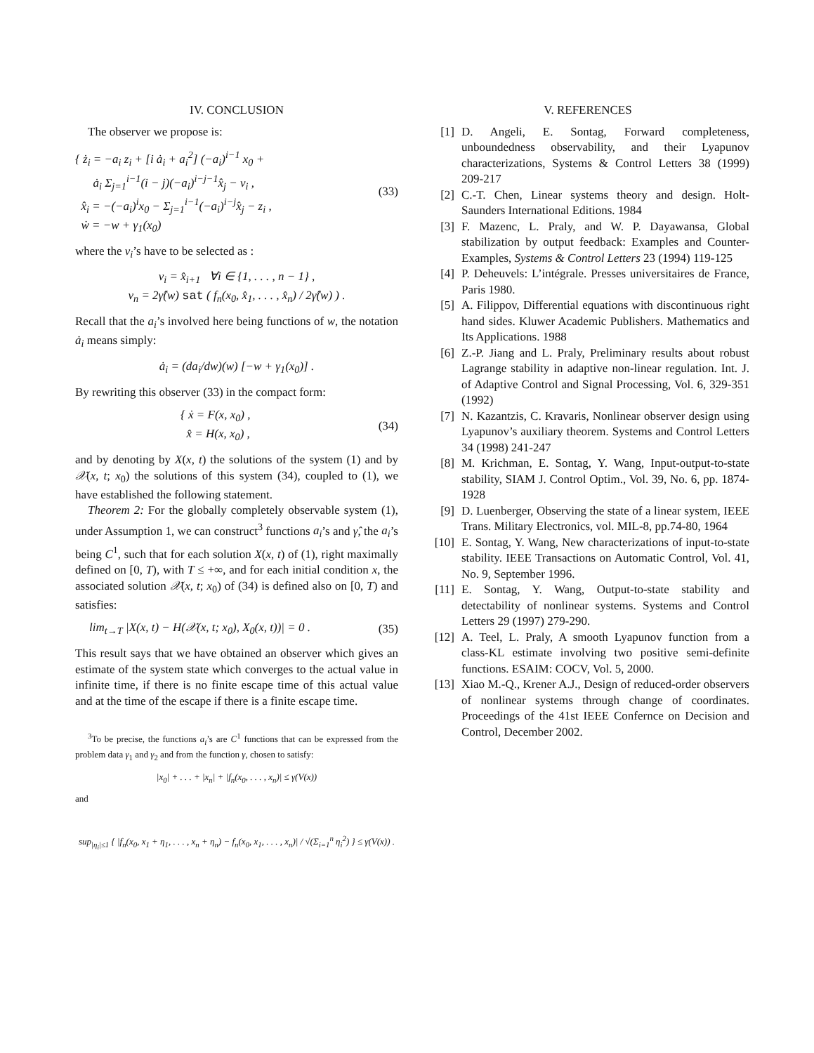IV. CONCLUSION
The observer we propose is:
{ ż<sub>i</sub> = −a<sub>i</sub> z<sub>i</sub> + [i ȧ<sub>i</sub> + a<sub>i</sub><sup>2</sup>] (−a<sub>i</sub>)<sup>i−1</sup> x<sub>0</sub> +
ȧ<sub>i</sub> Σ<sub>j=1</sub><sup>i−1</sup>(i − j)(−a<sub>i</sub>)<sup>i−j−1</sup>x̂<sub>j</sub> − v<sub>i</sub> ,
x̂<sub>i</sub> = −(−a<sub>i</sub>)<sup>i</sup>x<sub>0</sub> − Σ<sub>j=1</sub><sup>i−1</sup>(−a<sub>i</sub>)<sup>i−j</sup>x̂<sub>j</sub> − z<sub>i</sub> ,
ẇ = −w + γ<sub>1</sub>(x<sub>0</sub>)
(33)
where the v<sub>i</sub>’s have to be selected as :
v<sub>i</sub> = x̂<sub>i+1</sub> ∀i ∈ {1, . . . , n − 1} ,
v<sub>n</sub> = 2γ̂(w) sat ( f<sub>n</sub>(x<sub>0</sub>, x̂<sub>1</sub>, . . . , x̂<sub>n</sub>) / 2γ̂(w) ) .
Recall that the a<sub>i</sub>’s involved here being functions of w, the notation ȧ<sub>i</sub> means simply:
ȧ<sub>i</sub> = (da<sub>i</sub>/dw)(w) [−w + γ<sub>1</sub>(x<sub>0</sub>)] .
By rewriting this observer (33) in the compact form:
{ ẋ = F(x, x<sub>0</sub>) ,
x̂ = H(x, x<sub>0</sub>) ,
(34)
and by denoting by X(x, t) the solutions of the system (1) and by 𝒳(x, t; x<sub>0</sub>) the solutions of this system (34), coupled to (1), we have established the following statement.
Theorem 2: For the globally completely observable system (1), under Assumption 1, we can construct<sup>3</sup> functions a<sub>i</sub>’s and γ̂, the a<sub>i</sub>’s being C<sup>1</sup>, such that for each solution X(x, t) of (1), right maximally defined on [0, T), with T ≤ +∞, and for each initial condition x, the associated solution 𝒳(x, t; x<sub>0</sub>) of (34) is defined also on [0, T) and satisfies:
lim<sub>t→T</sub> |X(x, t) − H(𝒳(x, t; x<sub>0</sub>), X<sub>0</sub>(x, t))| = 0 .
(35)
This result says that we have obtained an observer which gives an estimate of the system state which converges to the actual value in infinite time, if there is no finite escape time of this actual value and at the time of the escape if there is a finite escape time.
<sup>3</sup> To be precise, the functions a<sub>i</sub>’s are C<sup>1</sup> functions that can be expressed from the problem data γ<sub>1</sub> and γ<sub>2</sub> and from the function γ, chosen to satisfy:
|x<sub>0</sub>| + . . . + |x<sub>n</sub>| + |f<sub>n</sub>(x<sub>0</sub>, . . . , x<sub>n</sub>)| ≤ γ(V(x))
and
sup<sub>|η<sub>i</sub>|≤1</sub> { |f<sub>n</sub>(x<sub>0</sub>, x<sub>1</sub> + η<sub>1</sub>, . . . , x<sub>n</sub> + η<sub>n</sub>) − f<sub>n</sub>(x<sub>0</sub>, x<sub>1</sub>, . . . , x<sub>n</sub>)| / √(Σ<sub>i=1</sub><sup>n</sup> η<sub>i</sub><sup>2</sup>) } ≤ γ(V(x)) .
V. REFERENCES
[1] D. Angeli, E. Sontag, Forward completeness, unboundedness observability, and their Lyapunov characterizations, Systems & Control Letters 38 (1999) 209-217
[2] C.-T. Chen, Linear systems theory and design. Holt-Saunders International Editions. 1984
[3] F. Mazenc, L. Praly, and W. P. Dayawansa, Global stabilization by output feedback: Examples and Counter-Examples, Systems & Control Letters 23 (1994) 119-125
[4] P. Deheuvels: L’intégrale. Presses universitaires de France, Paris 1980.
[5] A. Filippov, Differential equations with discontinuous right hand sides. Kluwer Academic Publishers. Mathematics and Its Applications. 1988
[6] Z.-P. Jiang and L. Praly, Preliminary results about robust Lagrange stability in adaptive non-linear regulation. Int. J. of Adaptive Control and Signal Processing, Vol. 6, 329-351 (1992)
[7] N. Kazantzis, C. Kravaris, Nonlinear observer design using Lyapunov’s auxiliary theorem. Systems and Control Letters 34 (1998) 241-247
[8] M. Krichman, E. Sontag, Y. Wang, Input-output-to-state stability, SIAM J. Control Optim., Vol. 39, No. 6, pp. 1874-1928
[9] D. Luenberger, Observing the state of a linear system, IEEE Trans. Military Electronics, vol. MIL-8, pp.74-80, 1964
[10] E. Sontag, Y. Wang, New characterizations of input-to-state stability. IEEE Transactions on Automatic Control, Vol. 41, No. 9, September 1996.
[11] E. Sontag, Y. Wang, Output-to-state stability and detectability of nonlinear systems. Systems and Control Letters 29 (1997) 279-290.
[12] A. Teel, L. Praly, A smooth Lyapunov function from a class-KL estimate involving two positive semi-definite functions. ESAIM: COCV, Vol. 5, 2000.
[13] Xiao M.-Q., Krener A.J., Design of reduced-order observers of nonlinear systems through change of coordinates. Proceedings of the 41st IEEE Confernce on Decision and Control, December 2002.